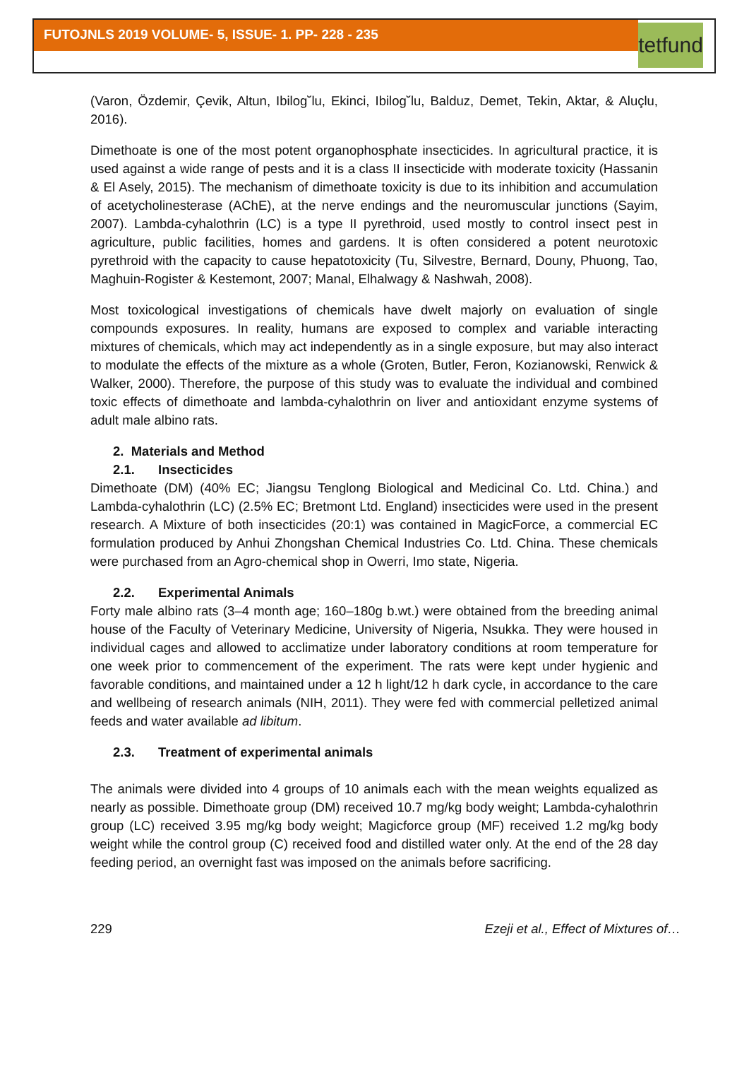FUTOJNLS 2019 VOLUME- 5, ISSUE- 1. PP- 228 - 235
tetfund
(Varon, Özdemir, Çevik, Altun, Ibilog˘lu, Ekinci, Ibilog˘lu, Balduz, Demet, Tekin, Aktar, & Aluçlu, 2016).
Dimethoate is one of the most potent organophosphate insecticides. In agricultural practice, it is used against a wide range of pests and it is a class II insecticide with moderate toxicity (Hassanin & El Asely, 2015). The mechanism of dimethoate toxicity is due to its inhibition and accumulation of acetycholinesterase (AChE), at the nerve endings and the neuromuscular junctions (Sayim, 2007). Lambda-cyhalothrin (LC) is a type II pyrethroid, used mostly to control insect pest in agriculture, public facilities, homes and gardens. It is often considered a potent neurotoxic pyrethroid with the capacity to cause hepatotoxicity (Tu, Silvestre, Bernard, Douny, Phuong, Tao, Maghuin-Rogister & Kestemont, 2007; Manal, Elhalwagy & Nashwah, 2008).
Most toxicological investigations of chemicals have dwelt majorly on evaluation of single compounds exposures. In reality, humans are exposed to complex and variable interacting mixtures of chemicals, which may act independently as in a single exposure, but may also interact to modulate the effects of the mixture as a whole (Groten, Butler, Feron, Kozianowski, Renwick & Walker, 2000). Therefore, the purpose of this study was to evaluate the individual and combined toxic effects of dimethoate and lambda-cyhalothrin on liver and antioxidant enzyme systems of adult male albino rats.
2. Materials and Method
2.1. Insecticides
Dimethoate (DM) (40% EC; Jiangsu Tenglong Biological and Medicinal Co. Ltd. China.) and Lambda-cyhalothrin (LC) (2.5% EC; Bretmont Ltd. England) insecticides were used in the present research. A Mixture of both insecticides (20:1) was contained in MagicForce, a commercial EC formulation produced by Anhui Zhongshan Chemical Industries Co. Ltd. China. These chemicals were purchased from an Agro-chemical shop in Owerri, Imo state, Nigeria.
2.2. Experimental Animals
Forty male albino rats (3–4 month age; 160–180g b.wt.) were obtained from the breeding animal house of the Faculty of Veterinary Medicine, University of Nigeria, Nsukka. They were housed in individual cages and allowed to acclimatize under laboratory conditions at room temperature for one week prior to commencement of the experiment. The rats were kept under hygienic and favorable conditions, and maintained under a 12 h light/12 h dark cycle, in accordance to the care and wellbeing of research animals (NIH, 2011). They were fed with commercial pelletized animal feeds and water available ad libitum.
2.3. Treatment of experimental animals
The animals were divided into 4 groups of 10 animals each with the mean weights equalized as nearly as possible. Dimethoate group (DM) received 10.7 mg/kg body weight; Lambda-cyhalothrin group (LC) received 3.95 mg/kg body weight; Magicforce group (MF) received 1.2 mg/kg body weight while the control group (C) received food and distilled water only. At the end of the 28 day feeding period, an overnight fast was imposed on the animals before sacrificing.
229 Ezeji et al., Effect of Mixtures of…